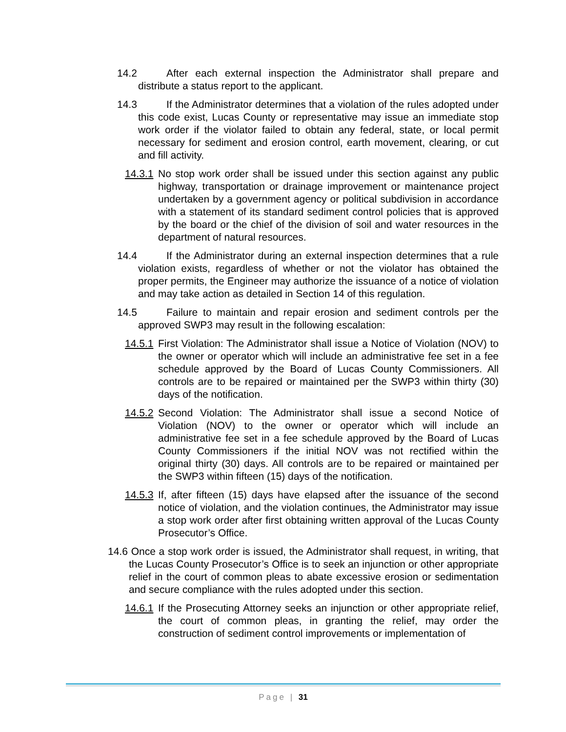14.2 After each external inspection the Administrator shall prepare and distribute a status report to the applicant.
14.3 If the Administrator determines that a violation of the rules adopted under this code exist, Lucas County or representative may issue an immediate stop work order if the violator failed to obtain any federal, state, or local permit necessary for sediment and erosion control, earth movement, clearing, or cut and fill activity.
14.3.1 No stop work order shall be issued under this section against any public highway, transportation or drainage improvement or maintenance project undertaken by a government agency or political subdivision in accordance with a statement of its standard sediment control policies that is approved by the board or the chief of the division of soil and water resources in the department of natural resources.
14.4 If the Administrator during an external inspection determines that a rule violation exists, regardless of whether or not the violator has obtained the proper permits, the Engineer may authorize the issuance of a notice of violation and may take action as detailed in Section 14 of this regulation.
14.5 Failure to maintain and repair erosion and sediment controls per the approved SWP3 may result in the following escalation:
14.5.1 First Violation: The Administrator shall issue a Notice of Violation (NOV) to the owner or operator which will include an administrative fee set in a fee schedule approved by the Board of Lucas County Commissioners. All controls are to be repaired or maintained per the SWP3 within thirty (30) days of the notification.
14.5.2 Second Violation: The Administrator shall issue a second Notice of Violation (NOV) to the owner or operator which will include an administrative fee set in a fee schedule approved by the Board of Lucas County Commissioners if the initial NOV was not rectified within the original thirty (30) days. All controls are to be repaired or maintained per the SWP3 within fifteen (15) days of the notification.
14.5.3 If, after fifteen (15) days have elapsed after the issuance of the second notice of violation, and the violation continues, the Administrator may issue a stop work order after first obtaining written approval of the Lucas County Prosecutor’s Office.
14.6 Once a stop work order is issued, the Administrator shall request, in writing, that the Lucas County Prosecutor’s Office is to seek an injunction or other appropriate relief in the court of common pleas to abate excessive erosion or sedimentation and secure compliance with the rules adopted under this section.
14.6.1 If the Prosecuting Attorney seeks an injunction or other appropriate relief, the court of common pleas, in granting the relief, may order the construction of sediment control improvements or implementation of
Page | 31